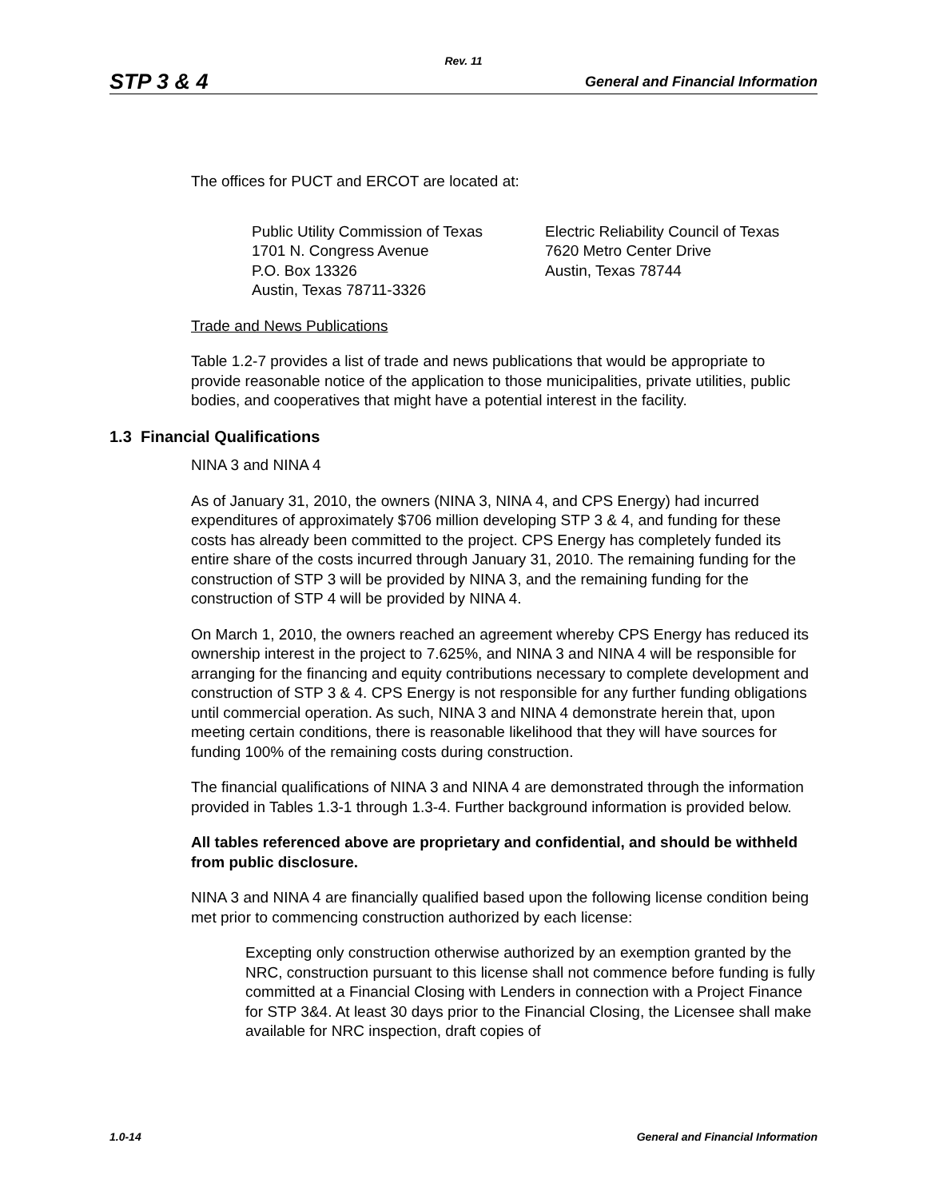Rev. 11
STP 3 & 4 General and Financial Information
The offices for PUCT and ERCOT are located at:
Public Utility Commission of Texas
1701 N. Congress Avenue
P.O. Box 13326
Austin, Texas 78711-3326
Electric Reliability Council of Texas
7620 Metro Center Drive
Austin, Texas 78744
Trade and News Publications
Table 1.2-7 provides a list of trade and news publications that would be appropriate to provide reasonable notice of the application to those municipalities, private utilities, public bodies, and cooperatives that might have a potential interest in the facility.
1.3 Financial Qualifications
NINA 3 and NINA 4
As of January 31, 2010, the owners (NINA 3, NINA 4, and CPS Energy) had incurred expenditures of approximately $706 million developing STP 3 & 4, and funding for these costs has already been committed to the project. CPS Energy has completely funded its entire share of the costs incurred through January 31, 2010. The remaining funding for the construction of STP 3 will be provided by NINA 3, and the remaining funding for the construction of STP 4 will be provided by NINA 4.
On March 1, 2010, the owners reached an agreement whereby CPS Energy has reduced its ownership interest in the project to 7.625%, and NINA 3 and NINA 4 will be responsible for arranging for the financing and equity contributions necessary to complete development and construction of STP 3 & 4. CPS Energy is not responsible for any further funding obligations until commercial operation. As such, NINA 3 and NINA 4 demonstrate herein that, upon meeting certain conditions, there is reasonable likelihood that they will have sources for funding 100% of the remaining costs during construction.
The financial qualifications of NINA 3 and NINA 4 are demonstrated through the information provided in Tables 1.3-1 through 1.3-4. Further background information is provided below.
All tables referenced above are proprietary and confidential, and should be withheld from public disclosure.
NINA 3 and NINA 4 are financially qualified based upon the following license condition being met prior to commencing construction authorized by each license:
Excepting only construction otherwise authorized by an exemption granted by the NRC, construction pursuant to this license shall not commence before funding is fully committed at a Financial Closing with Lenders in connection with a Project Finance for STP 3&4. At least 30 days prior to the Financial Closing, the Licensee shall make available for NRC inspection, draft copies of
1.0-14 General and Financial Information